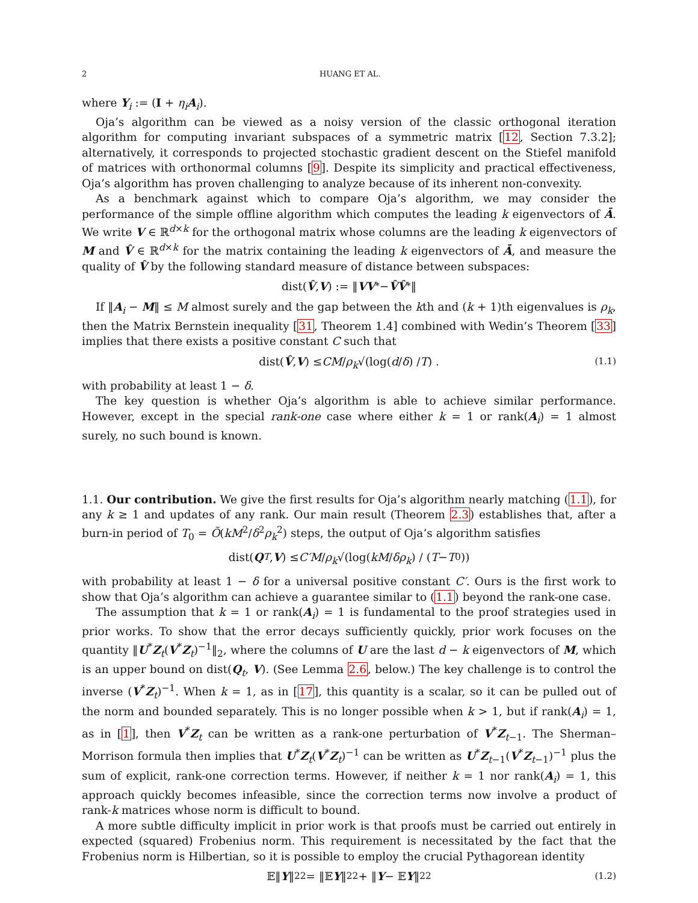2 HUANG ET AL.
where Y<sub>i</sub> := (I + η<sub>i</sub> A<sub>i</sub>).
Oja’s algorithm can be viewed as a noisy version of the classic orthogonal iteration algorithm for computing invariant subspaces of a symmetric matrix [12, Section 7.3.2]; alternatively, it corresponds to projected stochastic gradient descent on the Stiefel manifold of matrices with orthonormal columns [9]. Despite its simplicity and practical effectiveness, Oja’s algorithm has proven challenging to analyze because of its inherent non-convexity.
As a benchmark against which to compare Oja’s algorithm, we may consider the performance of the simple offline algorithm which computes the leading k eigenvectors of Ā. We write V ∈ ℝ<sup>d×k</sup> for the orthogonal matrix whose columns are the leading k eigenvectors of M and V̂ ∈ ℝ<sup>d×k</sup> for the matrix containing the leading k eigenvectors of Ā, and measure the quality of V̂ by the following standard measure of distance between subspaces:
dist(V̂, V) := ‖ VV<sup>*</sup> − V̂V̂<sup>*</sup>‖
If ‖A<sub>i</sub> − M‖ ≤ M almost surely and the gap between the kth and (k + 1)th eigenvalues is ρ<sub>k</sub>, then the Matrix Bernstein inequality [31, Theorem 1.4] combined with Wedin’s Theorem [33] implies that there exists a positive constant C such that
dist(V̂, V) ≤ C M / ρ<sub>k</sub> √(log(d / δ) / T) . (1.1)
with probability at least 1 − δ.
The key question is whether Oja’s algorithm is able to achieve similar performance. However, except in the special rank-one case where either k = 1 or rank(A<sub>i</sub>) = 1 almost surely, no such bound is known.
1.1. Our contribution. We give the first results for Oja’s algorithm nearly matching (1.1), for any k ≥ 1 and updates of any rank. Our main result (Theorem 2.3) establishes that, after a burn-in period of T<sub>0</sub> = Õ(kM<sup>2</sup>/δ<sup>2</sup>ρ<sub>k</sub><sup>2</sup>) steps, the output of Oja’s algorithm satisfies
dist(Q<sub>T</sub>, V) ≤ C′ M / ρ<sub>k</sub> √(log(kM / δρ<sub>k</sub>) / (T − T<sub>0</sub>))
with probability at least 1 − δ for a universal positive constant C′. Ours is the first work to show that Oja’s algorithm can achieve a guarantee similar to (1.1) beyond the rank-one case.
The assumption that k = 1 or rank(A<sub>i</sub>) = 1 is fundamental to the proof strategies used in prior works. To show that the error decays sufficiently quickly, prior work focuses on the quantity ‖U<sup>*</sup>Z<sub>t</sub>(V<sup>*</sup>Z<sub>t</sub>)<sup>−1</sup>‖<sub>2</sub>, where the columns of U are the last d − k eigenvectors of M, which is an upper bound on dist(Q<sub>t</sub>, V). (See Lemma 2.6, below.) The key challenge is to control the inverse (V<sup>*</sup>Z<sub>t</sub>)<sup>−1</sup>. When k = 1, as in [17], this quantity is a scalar, so it can be pulled out of the norm and bounded separately. This is no longer possible when k > 1, but if rank(A<sub>i</sub>) = 1, as in [1], then V<sup>*</sup>Z<sub>t</sub> can be written as a rank-one perturbation of V<sup>*</sup>Z<sub>t−1</sub>. The Sherman–Morrison formula then implies that U<sup>*</sup>Z<sub>t</sub>(V<sup>*</sup>Z<sub>t</sub>)<sup>−1</sup> can be written as U<sup>*</sup>Z<sub>t−1</sub>(V<sup>*</sup>Z<sub>t−1</sub>)<sup>−1</sup> plus the sum of explicit, rank-one correction terms. However, if neither k = 1 nor rank(A<sub>i</sub>) = 1, this approach quickly becomes infeasible, since the correction terms now involve a product of rank-k matrices whose norm is difficult to bound.
A more subtle difficulty implicit in prior work is that proofs must be carried out entirely in expected (squared) Frobenius norm. This requirement is necessitated by the fact that the Frobenius norm is Hilbertian, so it is possible to employ the crucial Pythagorean identity
𝔼‖ Y ‖<sub>2</sub><sup>2</sup> = ‖𝔼 Y ‖<sub>2</sub><sup>2</sup> + ‖ Y − 𝔼 Y ‖<sub>2</sub><sup>2</sup> (1.2)